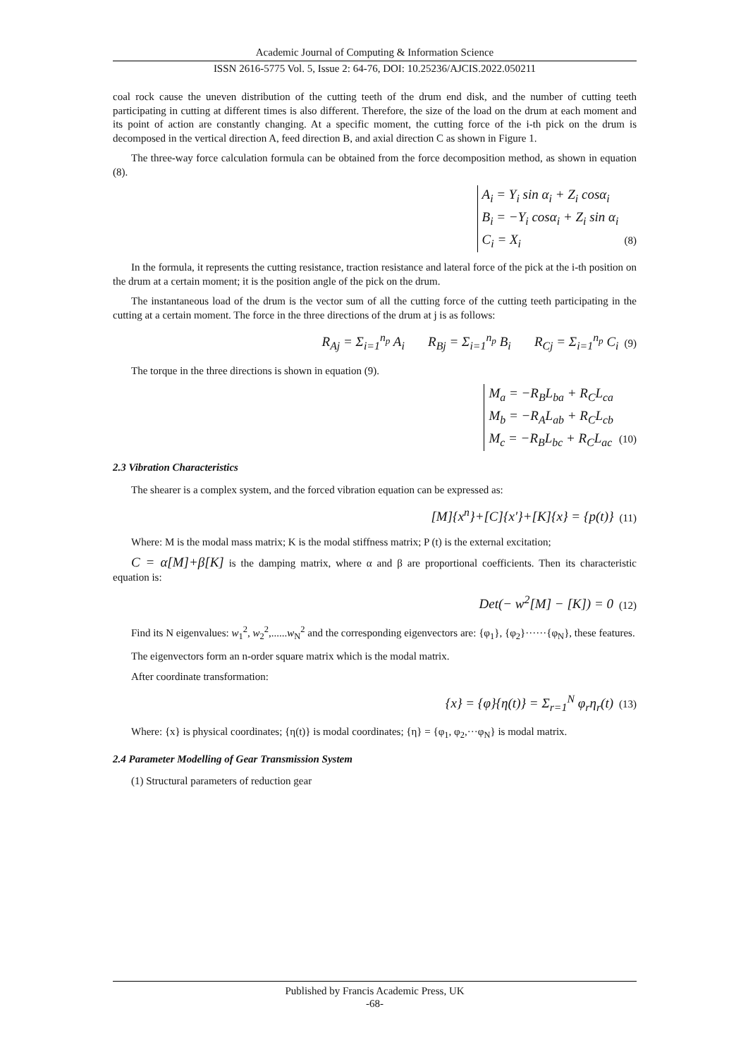Academic Journal of Computing & Information Science
ISSN 2616-5775 Vol. 5, Issue 2: 64-76, DOI: 10.25236/AJCIS.2022.050211
coal rock cause the uneven distribution of the cutting teeth of the drum end disk, and the number of cutting teeth participating in cutting at different times is also different. Therefore, the size of the load on the drum at each moment and its point of action are constantly changing. At a specific moment, the cutting force of the i-th pick on the drum is decomposed in the vertical direction A, feed direction B, and axial direction C as shown in Figure 1.
The three-way force calculation formula can be obtained from the force decomposition method, as shown in equation (8).
A<sub>i</sub> = Y<sub>i</sub> sin α<sub>i</sub> + Z<sub>i</sub> cosα<sub>i</sub>
B<sub>i</sub> = −Y<sub>i</sub> cosα<sub>i</sub> + Z<sub>i</sub> sin α<sub>i</sub>
C<sub>i</sub> = X<sub>i</sub> (8)
In the formula, it represents the cutting resistance, traction resistance and lateral force of the pick at the i-th position on the drum at a certain moment; it is the position angle of the pick on the drum.
The instantaneous load of the drum is the vector sum of all the cutting force of the cutting teeth participating in the cutting at a certain moment. The force in the three directions of the drum at j is as follows:
R<sub>Aj</sub> = Σ<sub>i=1</sub><sup>n<sub>p</sub></sup> A<sub>i</sub> R<sub>Bj</sub> = Σ<sub>i=1</sub><sup>n<sub>p</sub></sup> B<sub>i</sub> R<sub>Cj</sub> = Σ<sub>i=1</sub><sup>n<sub>p</sub></sup> C<sub>i</sub> (9)
The torque in the three directions is shown in equation (9).
M<sub>a</sub> = −R<sub>B</sub>L<sub>ba</sub> + R<sub>C</sub>L<sub>ca</sub>
M<sub>b</sub> = −R<sub>A</sub>L<sub>ab</sub> + R<sub>C</sub>L<sub>cb</sub>
M<sub>c</sub> = −R<sub>B</sub>L<sub>bc</sub> + R<sub>C</sub>L<sub>ac</sub> (10)
2.3 Vibration Characteristics
The shearer is a complex system, and the forced vibration equation can be expressed as:
[M]{x<sup>n</sup>}+[C]{x′}+[K]{x} = {p(t)} (11)
Where: M is the modal mass matrix; K is the modal stiffness matrix; P (t) is the external excitation;
C = α[M]+β[K] is the damping matrix, where α and β are proportional coefficients. Then its characteristic equation is:
Det(− w<sup>2</sup>[M] − [K]) = 0 (12)
Find its N eigenvalues: w<sub>1</sub><sup>2</sup>, w<sub>2</sub><sup>2</sup>,......w<sub>N</sub><sup>2</sup> and the corresponding eigenvectors are: {φ<sub>1</sub>}, {φ<sub>2</sub>}······{φ<sub>N</sub>}, these features.
The eigenvectors form an n-order square matrix which is the modal matrix.
After coordinate transformation:
{x} = {φ}{η(t)} = Σ<sub>r=1</sub><sup>N</sup> φ<sub>r</sub>η<sub>r</sub>(t) (13)
Where: {x} is physical coordinates; {η(t)} is modal coordinates; {η} = {φ<sub>1</sub>, φ<sub>2</sub>,···φ<sub>N</sub>} is modal matrix.
2.4 Parameter Modelling of Gear Transmission System
(1) Structural parameters of reduction gear
Published by Francis Academic Press, UK
-68-